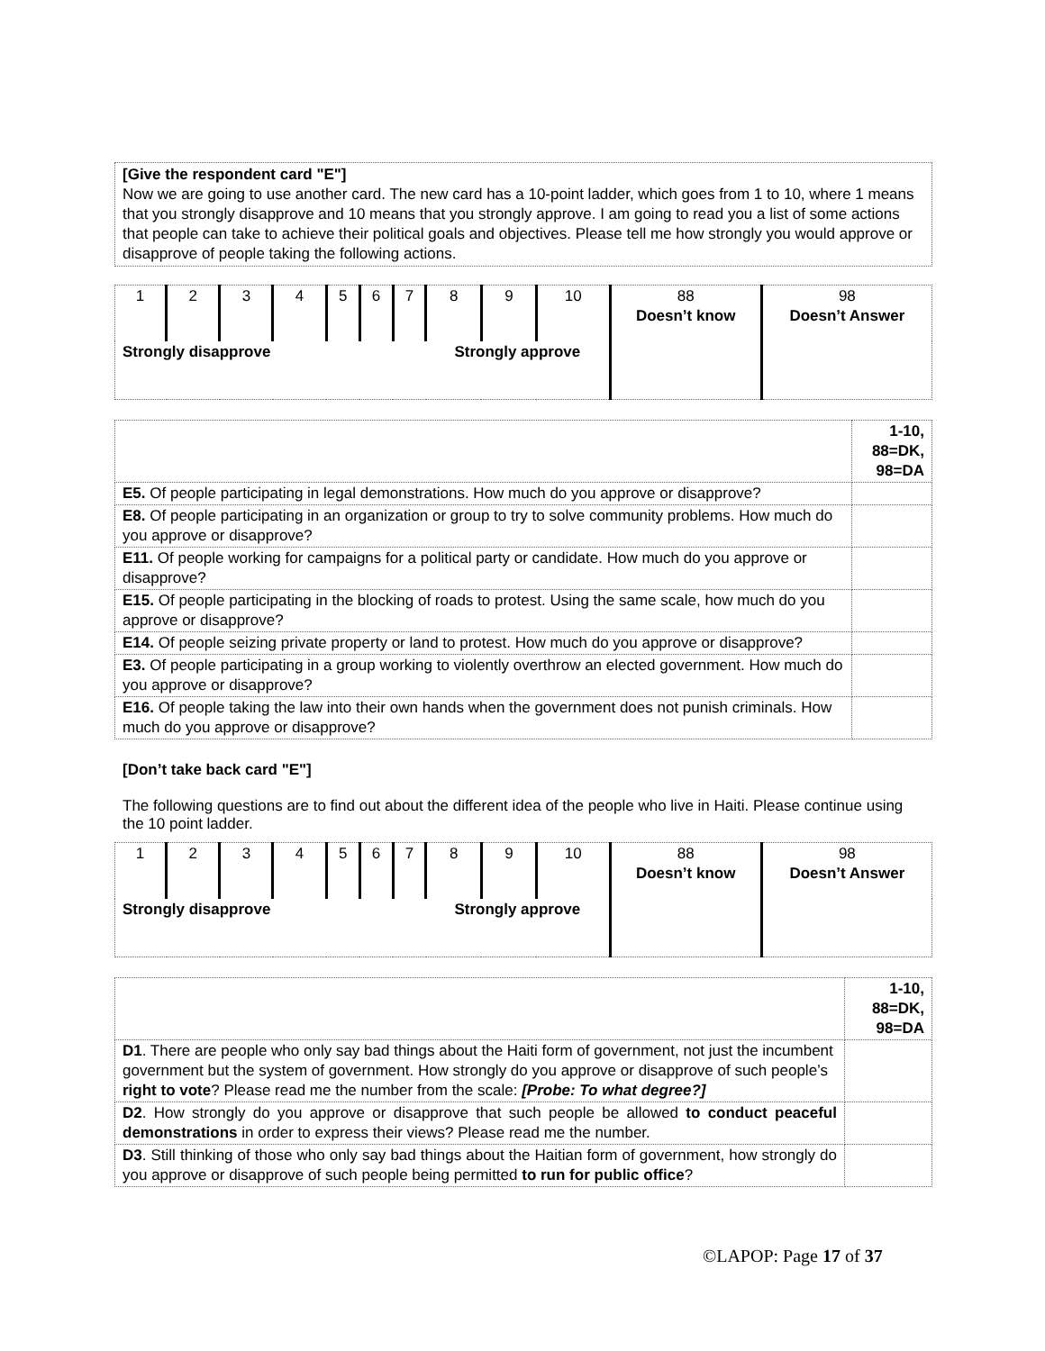[Give the respondent card "E"]
Now we are going to use another card. The new card has a 10-point ladder, which goes from 1 to 10, where 1 means that you strongly disapprove and 10 means that you strongly approve. I am going to read you a list of some actions that people can take to achieve their political goals and objectives. Please tell me how strongly you would approve or disapprove of people taking the following actions.
| 1 | 2 | 3 | 4 | 5 | 6 | 7 | 8 | 9 | 10 | 88 Doesn’t know | 98 Doesn’t Answer |
| Strongly disapprove | | | | | | | Strongly approve | | | | |
| | 1-10, 88=DK, 98=DA |
| --- | --- |
| E5. Of people participating in legal demonstrations. How much do you approve or disapprove? | |
| E8. Of people participating in an organization or group to try to solve community problems. How much do you approve or disapprove? | |
| E11. Of people working for campaigns for a political party or candidate. How much do you approve or disapprove? | |
| E15. Of people participating in the blocking of roads to protest. Using the same scale, how much do you approve or disapprove? | |
| E14. Of people seizing private property or land to protest. How much do you approve or disapprove? | |
| E3. Of people participating in a group working to violently overthrow an elected government. How much do you approve or disapprove? | |
| E16. Of people taking the law into their own hands when the government does not punish criminals. How much do you approve or disapprove? | |
[Don’t take back card "E"]
The following questions are to find out about the different idea of the people who live in Haiti. Please continue using the 10 point ladder.
| 1 | 2 | 3 | 4 | 5 | 6 | 7 | 8 | 9 | 10 | 88 Doesn’t know | 98 Doesn’t Answer |
| Strongly disapprove | | | | | | | Strongly approve | | | | |
| | 1-10, 88=DK, 98=DA |
| --- | --- |
| D1 . There are people who only say bad things about the Haiti form of government, not just the incumbent government but the system of government. How strongly do you approve or disapprove of such people’s right to vote ? Please read me the number from the scale: [Probe: To what degree?] | |
| D2 . How strongly do you approve or disapprove that such people be allowed to conduct peaceful demonstrations in order to express their views? Please read me the number. | |
| D3 . Still thinking of those who only say bad things about the Haitian form of government, how strongly do you approve or disapprove of such people being permitted to run for public office ? | |
©LAPOP: Page 17 of 37